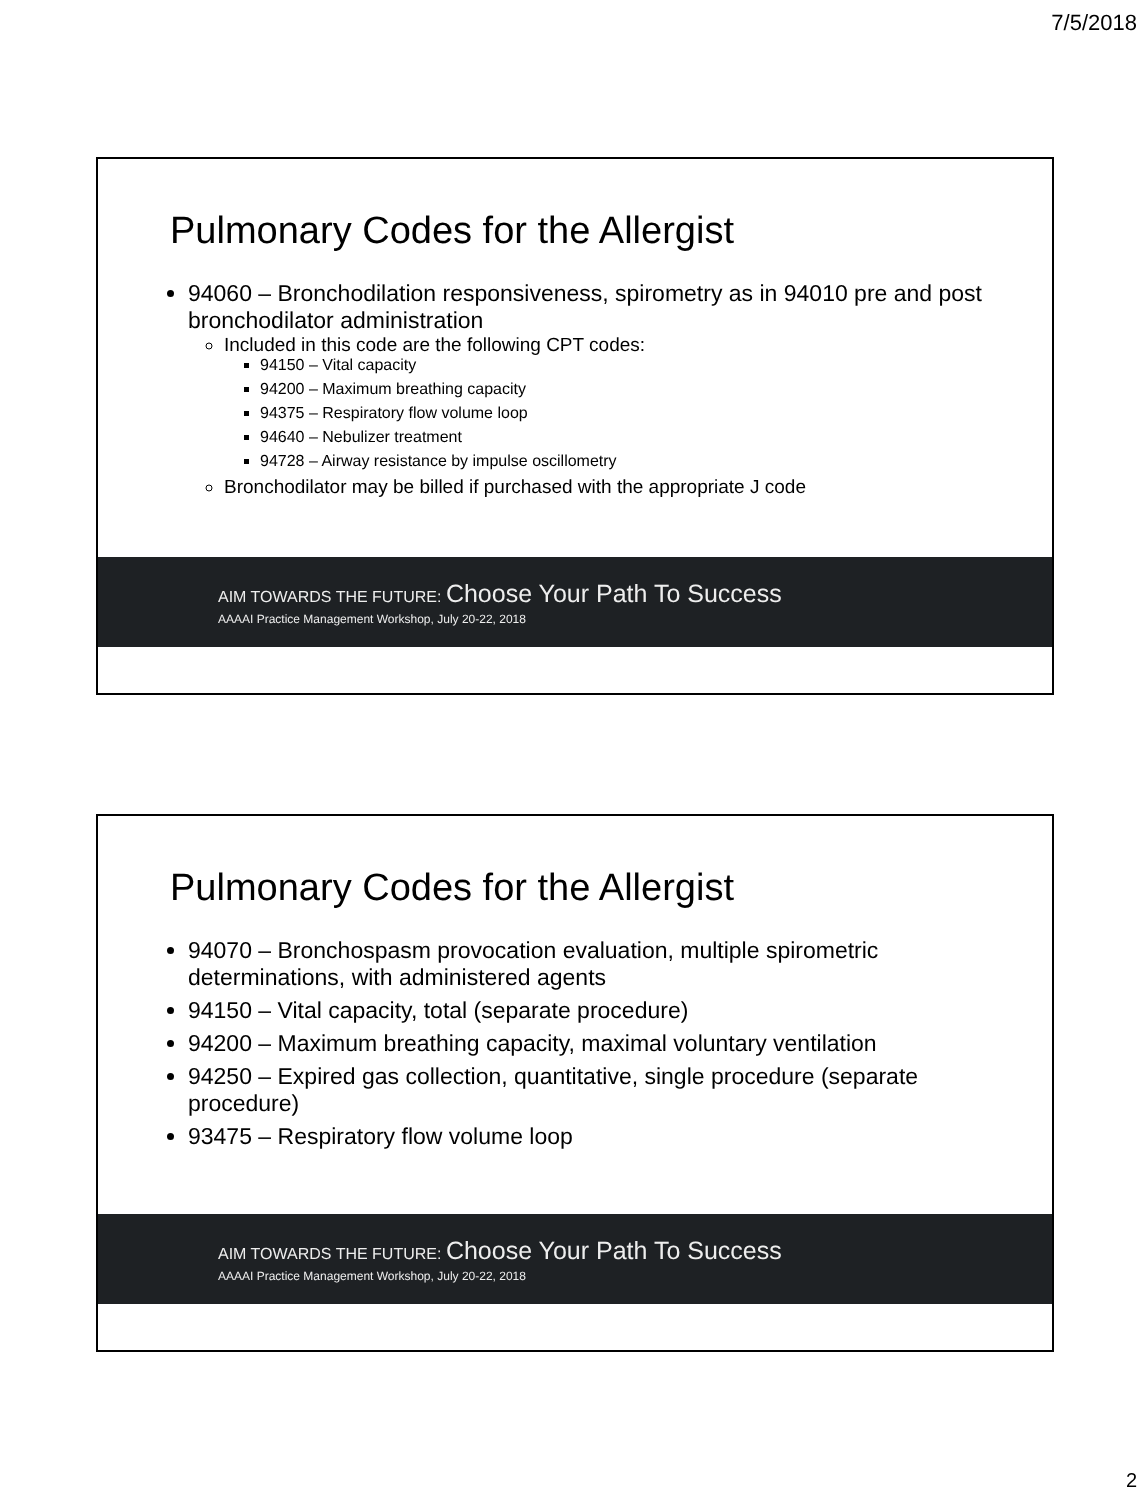7/5/2018
Pulmonary Codes for the Allergist
94060 – Bronchodilation responsiveness, spirometry as in 94010 pre and post bronchodilator administration
Included in this code are the following CPT codes:
94150 – Vital capacity
94200 – Maximum breathing capacity
94375 – Respiratory flow volume loop
94640 – Nebulizer treatment
94728 – Airway resistance by impulse oscillometry
Bronchodilator may be billed if purchased with the appropriate J code
AIM TOWARDS THE FUTURE: Choose Your Path To Success
AAAAI Practice Management Workshop, July 20-22, 2018
Pulmonary Codes for the Allergist
94070 – Bronchospasm provocation evaluation, multiple spirometric determinations, with administered agents
94150 – Vital capacity, total (separate procedure)
94200 – Maximum breathing capacity, maximal voluntary ventilation
94250 – Expired gas collection, quantitative, single procedure (separate procedure)
93475 – Respiratory flow volume loop
AIM TOWARDS THE FUTURE: Choose Your Path To Success
AAAAI Practice Management Workshop, July 20-22, 2018
2